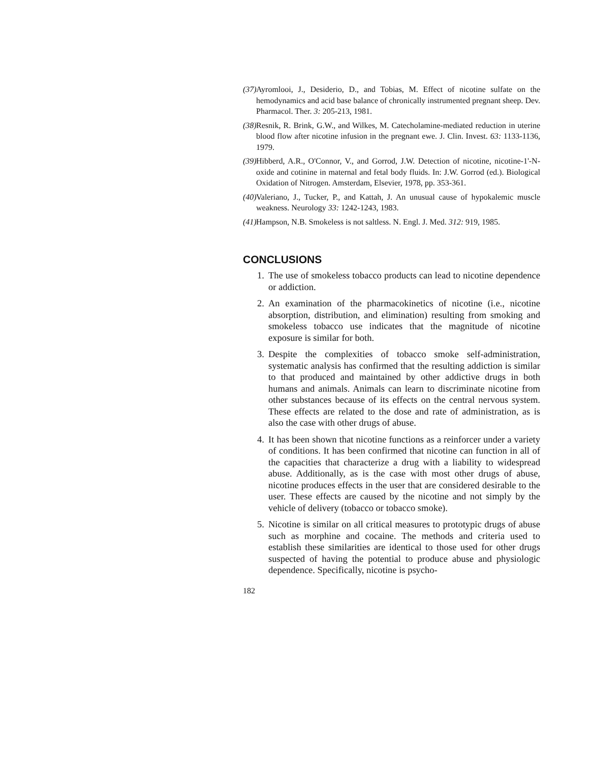(37) Ayromlooi, J., Desiderio, D., and Tobias, M. Effect of nicotine sulfate on the hemodynamics and acid base balance of chronically instrumented pregnant sheep. Dev. Pharmacol. Ther. 3: 205-213, 1981.
(38) Resnik, R. Brink, G.W., and Wilkes, M. Catecholamine-mediated reduction in uterine blood flow after nicotine infusion in the pregnant ewe. J. Clin. Invest. 63: 1133-1136, 1979.
(39) Hibberd, A.R., O'Connor, V., and Gorrod, J.W. Detection of nicotine, nicotine-1'-N-oxide and cotinine in maternal and fetal body fluids. In: J.W. Gorrod (ed.). Biological Oxidation of Nitrogen. Amsterdam, Elsevier, 1978, pp. 353-361.
(40) Valeriano, J., Tucker, P., and Kattah, J. An unusual cause of hypokalemic muscle weakness. Neurology 33: 1242-1243, 1983.
(41) Hampson, N.B. Smokeless is not saltless. N. Engl. J. Med. 312: 919, 1985.
CONCLUSIONS
1. The use of smokeless tobacco products can lead to nicotine dependence or addiction.
2. An examination of the pharmacokinetics of nicotine (i.e., nicotine absorption, distribution, and elimination) resulting from smoking and smokeless tobacco use indicates that the magnitude of nicotine exposure is similar for both.
3. Despite the complexities of tobacco smoke self-administration, systematic analysis has confirmed that the resulting addiction is similar to that produced and maintained by other addictive drugs in both humans and animals. Animals can learn to discriminate nicotine from other substances because of its effects on the central nervous system. These effects are related to the dose and rate of administration, as is also the case with other drugs of abuse.
4. It has been shown that nicotine functions as a reinforcer under a variety of conditions. It has been confirmed that nicotine can function in all of the capacities that characterize a drug with a liability to widespread abuse. Additionally, as is the case with most other drugs of abuse, nicotine produces effects in the user that are considered desirable to the user. These effects are caused by the nicotine and not simply by the vehicle of delivery (tobacco or tobacco smoke).
5. Nicotine is similar on all critical measures to prototypic drugs of abuse such as morphine and cocaine. The methods and criteria used to establish these similarities are identical to those used for other drugs suspected of having the potential to produce abuse and physiologic dependence. Specifically, nicotine is psycho-
182